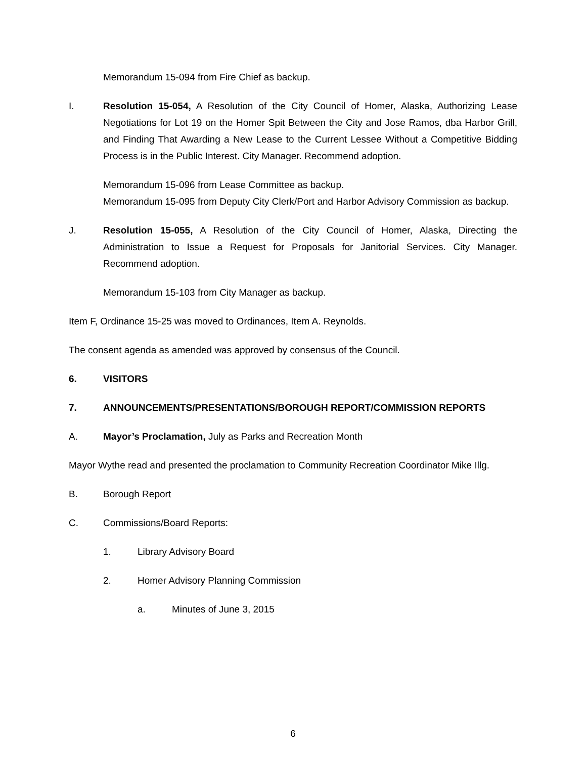Memorandum 15-094 from Fire Chief as backup.
I. Resolution 15-054, A Resolution of the City Council of Homer, Alaska, Authorizing Lease Negotiations for Lot 19 on the Homer Spit Between the City and Jose Ramos, dba Harbor Grill, and Finding That Awarding a New Lease to the Current Lessee Without a Competitive Bidding Process is in the Public Interest. City Manager. Recommend adoption.
Memorandum 15-096 from Lease Committee as backup.
Memorandum 15-095 from Deputy City Clerk/Port and Harbor Advisory Commission as backup.
J. Resolution 15-055, A Resolution of the City Council of Homer, Alaska, Directing the Administration to Issue a Request for Proposals for Janitorial Services. City Manager. Recommend adoption.
Memorandum 15-103 from City Manager as backup.
Item F, Ordinance 15-25 was moved to Ordinances, Item A. Reynolds.
The consent agenda as amended was approved by consensus of the Council.
6. VISITORS
7. ANNOUNCEMENTS/PRESENTATIONS/BOROUGH REPORT/COMMISSION REPORTS
A. Mayor’s Proclamation, July as Parks and Recreation Month
Mayor Wythe read and presented the proclamation to Community Recreation Coordinator Mike Illg.
B. Borough Report
C. Commissions/Board Reports:
1. Library Advisory Board
2. Homer Advisory Planning Commission
a. Minutes of June 3, 2015
6